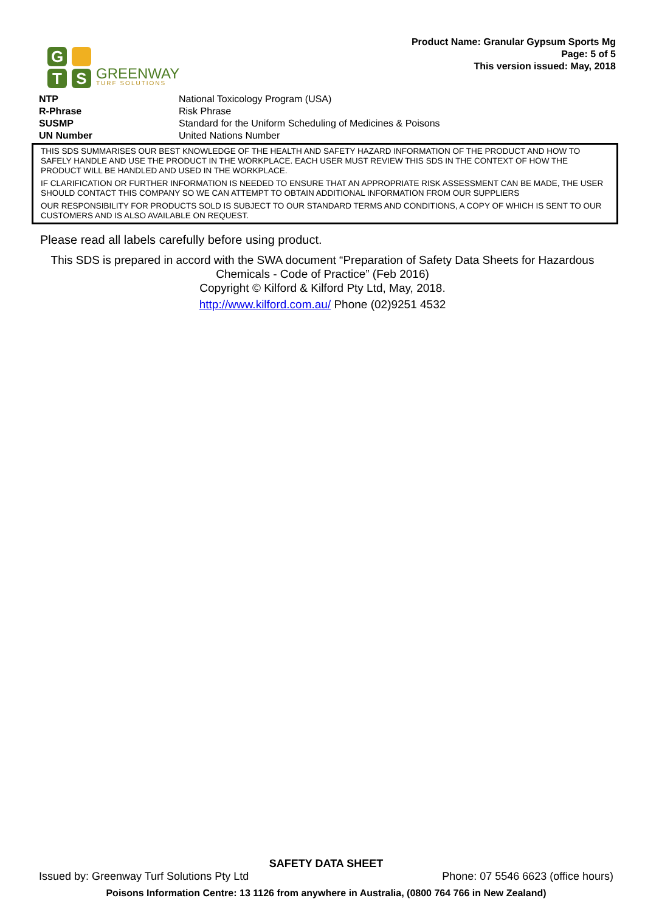G
T
S
GREENWAY
TURF SOLUTIONS
Product Name: Granular Gypsum Sports Mg
Page: 5 of 5
This version issued: May, 2018
| NTP | National Toxicology Program (USA) |
| R-Phrase | Risk Phrase |
| SUSMP | Standard for the Uniform Scheduling of Medicines & Poisons |
| UN Number | United Nations Number |
THIS SDS SUMMARISES OUR BEST KNOWLEDGE OF THE HEALTH AND SAFETY HAZARD INFORMATION OF THE PRODUCT AND HOW TO SAFELY HANDLE AND USE THE PRODUCT IN THE WORKPLACE. EACH USER MUST REVIEW THIS SDS IN THE CONTEXT OF HOW THE PRODUCT WILL BE HANDLED AND USED IN THE WORKPLACE.
IF CLARIFICATION OR FURTHER INFORMATION IS NEEDED TO ENSURE THAT AN APPROPRIATE RISK ASSESSMENT CAN BE MADE, THE USER SHOULD CONTACT THIS COMPANY SO WE CAN ATTEMPT TO OBTAIN ADDITIONAL INFORMATION FROM OUR SUPPLIERS
OUR RESPONSIBILITY FOR PRODUCTS SOLD IS SUBJECT TO OUR STANDARD TERMS AND CONDITIONS, A COPY OF WHICH IS SENT TO OUR CUSTOMERS AND IS ALSO AVAILABLE ON REQUEST.
Please read all labels carefully before using product.
This SDS is prepared in accord with the SWA document “Preparation of Safety Data Sheets for Hazardous Chemicals - Code of Practice” (Feb 2016)
Copyright © Kilford & Kilford Pty Ltd, May, 2018.
http://www.kilford.com.au/ Phone (02)9251 4532
SAFETY DATA SHEET
Issued by: Greenway Turf Solutions Pty Ltd Phone: 07 5546 6623 (office hours)
Poisons Information Centre: 13 1126 from anywhere in Australia, (0800 764 766 in New Zealand)